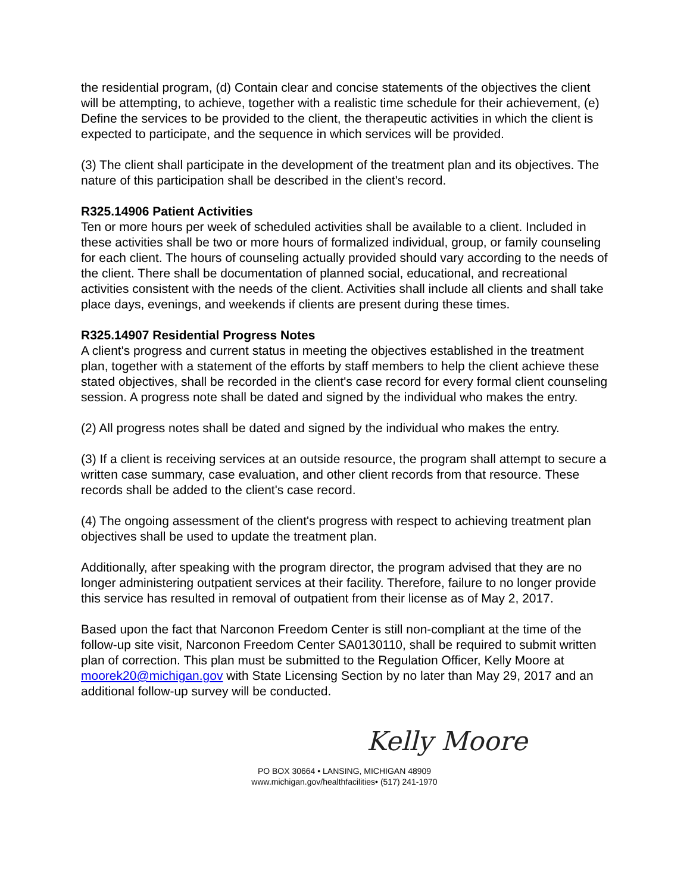the residential program, (d) Contain clear and concise statements of the objectives the client will be attempting, to achieve, together with a realistic time schedule for their achievement, (e) Define the services to be provided to the client, the therapeutic activities in which the client is expected to participate, and the sequence in which services will be provided.
(3) The client shall participate in the development of the treatment plan and its objectives. The nature of this participation shall be described in the client's record.
R325.14906 Patient Activities
Ten or more hours per week of scheduled activities shall be available to a client. Included in these activities shall be two or more hours of formalized individual, group, or family counseling for each client. The hours of counseling actually provided should vary according to the needs of the client. There shall be documentation of planned social, educational, and recreational activities consistent with the needs of the client. Activities shall include all clients and shall take place days, evenings, and weekends if clients are present during these times.
R325.14907 Residential Progress Notes
A client's progress and current status in meeting the objectives established in the treatment plan, together with a statement of the efforts by staff members to help the client achieve these stated objectives, shall be recorded in the client's case record for every formal client counseling session. A progress note shall be dated and signed by the individual who makes the entry.
(2) All progress notes shall be dated and signed by the individual who makes the entry.
(3) If a client is receiving services at an outside resource, the program shall attempt to secure a written case summary, case evaluation, and other client records from that resource. These records shall be added to the client's case record.
(4) The ongoing assessment of the client's progress with respect to achieving treatment plan objectives shall be used to update the treatment plan.
Additionally, after speaking with the program director, the program advised that they are no longer administering outpatient services at their facility. Therefore, failure to no longer provide this service has resulted in removal of outpatient from their license as of May 2, 2017.
Based upon the fact that Narconon Freedom Center is still non-compliant at the time of the follow-up site visit, Narconon Freedom Center SA0130110, shall be required to submit written plan of correction. This plan must be submitted to the Regulation Officer, Kelly Moore at moorek20@michigan.gov with State Licensing Section by no later than May 29, 2017 and an additional follow-up survey will be conducted.
Kelly Moore
PO BOX 30664 • LANSING, MICHIGAN 48909
www.michigan.gov/healthfacilities• (517) 241-1970